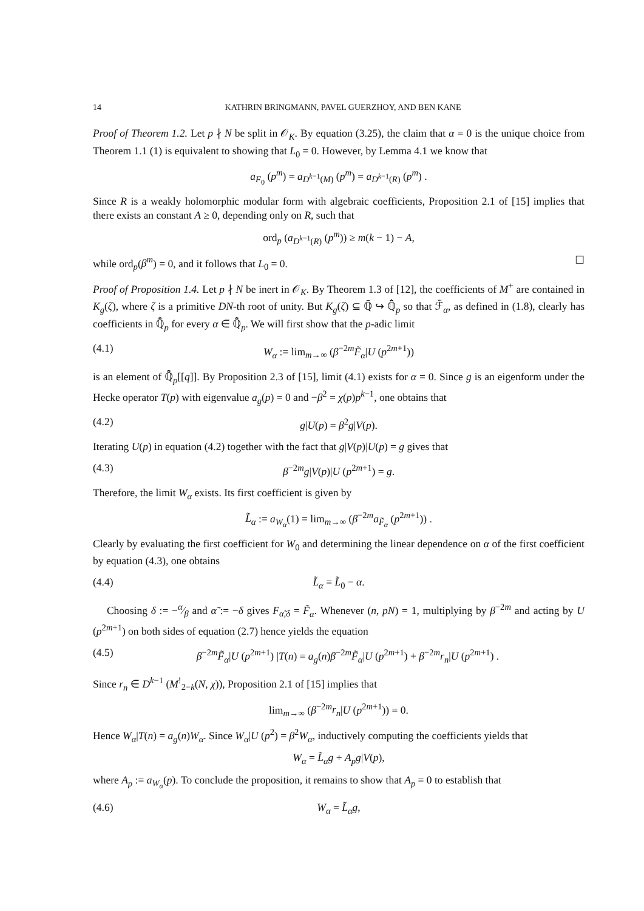14 KATHRIN BRINGMANN, PAVEL GUERZHOY, AND BEN KANE
Proof of Theorem 1.2. Let p ∤ N be split in 𝒪<sub>K</sub>. By equation (3.25), the claim that α = 0 is the unique choice from Theorem 1.1 (1) is equivalent to showing that L<sub>0</sub> = 0. However, by Lemma 4.1 we know that
a<sub>F<sub>0</sub></sub> (p<sup>m</sup>) = a<sub>D<sup>k−1</sup>(M)</sub> (p<sup>m</sup>) = a<sub>D<sup>k−1</sup>(R)</sub> (p<sup>m</sup>) .
Since R is a weakly holomorphic modular form with algebraic coefficients, Proposition 2.1 of [15] implies that there exists an constant A ≥ 0, depending only on R, such that
ord<sub>p</sub> (a<sub>D<sup>k−1</sup>(R)</sub> (p<sup>m</sup>)) ≥ m(k − 1) − A,
while ord<sub>p</sub>(β<sup>m</sup>) = 0, and it follows that L<sub>0</sub> = 0. ☐
Proof of Proposition 1.4. Let p ∤ N be inert in 𝒪<sub>K</sub>. By Theorem 1.3 of [12], the coefficients of M<sup>+</sup> are contained in K<sub>g</sub>(ζ), where ζ is a primitive DN-th root of unity. But K<sub>g</sub>(ζ) ⊆ ℚ̄ ↪ ℚ̂̄<sub>p</sub> so that ℱ̃<sub>α</sub>, as defined in (1.8), clearly has coefficients in ℚ̂̄<sub>p</sub> for every α ∈ ℚ̂̄<sub>p</sub>. We will first show that the p-adic limit
(4.1) W<sub>α</sub> := lim<sub>m→∞</sub> (β<sup>−2m</sup>F̃<sub>α</sub>|U (p<sup>2m+1</sup>))
is an element of ℚ̂̄<sub>p</sub>[[q]]. By Proposition 2.3 of [15], limit (4.1) exists for α = 0. Since g is an eigenform under the Hecke operator T(p) with eigenvalue a<sub>g</sub>(p) = 0 and −β<sup>2</sup> = χ(p)p<sup>k−1</sup>, one obtains that
(4.2) g|U(p) = β<sup>2</sup>g|V(p).
Iterating U(p) in equation (4.2) together with the fact that g|V(p)|U(p) = g gives that
(4.3) β<sup>−2m</sup>g|V(p)|U (p<sup>2m+1</sup>) = g.
Therefore, the limit W<sub>α</sub> exists. Its first coefficient is given by
L̃<sub>α</sub> := a<sub>W<sub>α</sub></sub>(1) = lim<sub>m→∞</sub> (β<sup>−2m</sup>a<sub>F̃<sub>α</sub></sub> (p<sup>2m+1</sup>)) .
Clearly by evaluating the first coefficient for W<sub>0</sub> and determining the linear dependence on α of the first coefficient by equation (4.3), one obtains
(4.4) L̃<sub>α</sub> = L̃<sub>0</sub> − α.
Choosing δ := −α⁄β and α̃ := −δ gives F<sub>α̃,δ</sub> = F̃<sub>α</sub>. Whenever (n, pN) = 1, multiplying by β<sup>−2m</sup> and acting by U (p<sup>2m+1</sup>) on both sides of equation (2.7) hence yields the equation
(4.5) β<sup>−2m</sup>F̃<sub>α</sub>|U (p<sup>2m+1</sup>) |T(n) = a<sub>g</sub>(n)β<sup>−2m</sup>F̃<sub>α</sub>|U (p<sup>2m+1</sup>) + β<sup>−2m</sup>r<sub>n</sub>|U (p<sup>2m+1</sup>) .
Since r<sub>n</sub> ∈ D<sup>k−1</sup> (M<sup>!</sup><sub>2−k</sub>(N, χ)), Proposition 2.1 of [15] implies that
lim<sub>m→∞</sub> (β<sup>−2m</sup>r<sub>n</sub>|U (p<sup>2m+1</sup>)) = 0.
Hence W<sub>α</sub>|T(n) = a<sub>g</sub>(n)W<sub>α</sub>. Since W<sub>α</sub>|U (p<sup>2</sup>) = β<sup>2</sup>W<sub>α</sub>, inductively computing the coefficients yields that
W<sub>α</sub> = L̃<sub>α</sub>g + A<sub>p</sub>g|V(p),
where A<sub>p</sub> := a<sub>W<sub>α</sub></sub>(p). To conclude the proposition, it remains to show that A<sub>p</sub> = 0 to establish that
(4.6) W<sub>α</sub> = L̃<sub>α</sub>g,